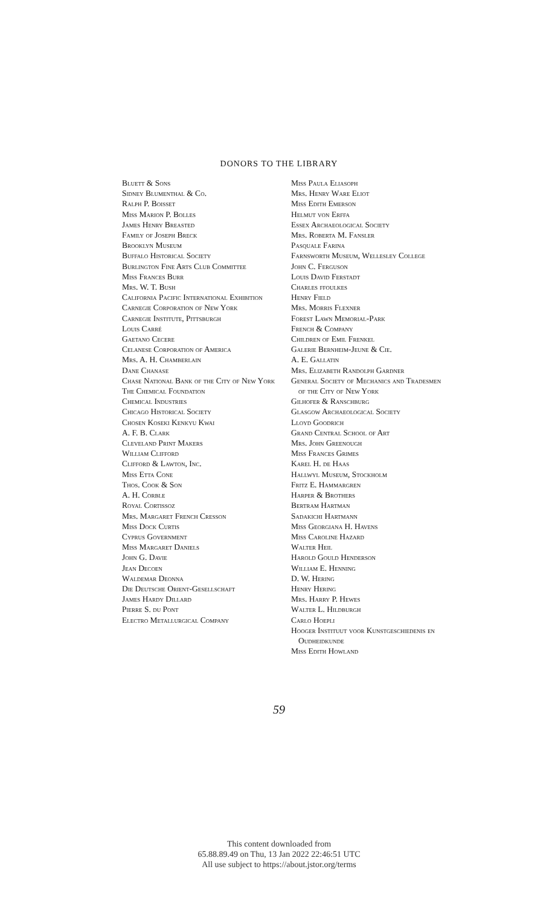DONORS TO THE LIBRARY
Bluett & Sons
Sidney Blumenthal & Co.
Ralph P. Boisset
Miss Marion P. Bolles
James Henry Breasted
Family of Joseph Breck
Brooklyn Museum
Buffalo Historical Society
Burlington Fine Arts Club Committee
Miss Frances Burr
Mrs. W. T. Bush
California Pacific International Exhibition
Carnegie Corporation of New York
Carnegie Institute, Pittsburgh
Louis Carré
Gaetano Cecere
Celanese Corporation of America
Mrs. A. H. Chamberlain
Dane Chanase
Chase National Bank of the City of New York
The Chemical Foundation
Chemical Industries
Chicago Historical Society
Chosen Koseki Kenkyu Kwai
A. F. B. Clark
Cleveland Print Makers
William Clifford
Clifford & Lawton, Inc.
Miss Etta Cone
Thos. Cook & Son
A. H. Corble
Royal Cortissoz
Mrs. Margaret French Cresson
Miss Dock Curtis
Cyprus Government
Miss Margaret Daniels
John G. Davie
Jean Decoen
Waldemar Deonna
Die Deutsche Orient-Gesellschaft
James Hardy Dillard
Pierre S. du Pont
Electro Metallurgical Company
Miss Paula Eliasoph
Mrs. Henry Ware Eliot
Miss Edith Emerson
Helmut von Erffa
Essex Archaeological Society
Mrs. Roberta M. Fansler
Pasquale Farina
Farnsworth Museum, Wellesley College
John C. Ferguson
Louis David Ferstadt
Charles ffoulkes
Henry Field
Mrs. Morris Flexner
Forest Lawn Memorial-Park
French & Company
Children of Emil Frenkel
Galerie Bernheim-Jeune & Cie.
A. E. Gallatin
Mrs. Elizabeth Randolph Gardner
General Society of Mechanics and Tradesmen of the City of New York
Gilhofer & Ranschburg
Glasgow Archaeological Society
Lloyd Goodrich
Grand Central School of Art
Mrs. John Greenough
Miss Frances Grimes
Karel H. de Haas
Hallwyl Museum, Stockholm
Fritz E. Hammargren
Harper & Brothers
Bertram Hartman
Sadakichi Hartmann
Miss Georgiana H. Havens
Miss Caroline Hazard
Walter Heil
Harold Gould Henderson
William E. Henning
D. W. Hering
Henry Hering
Mrs. Harry P. Hewes
Walter L. Hildburgh
Carlo Hoepli
Hooger Instituut voor Kunstgeschiedenis en Oudheidkunde
Miss Edith Howland
59
This content downloaded from
65.88.89.49 on Thu, 13 Jan 2022 22:46:51 UTC
All use subject to https://about.jstor.org/terms